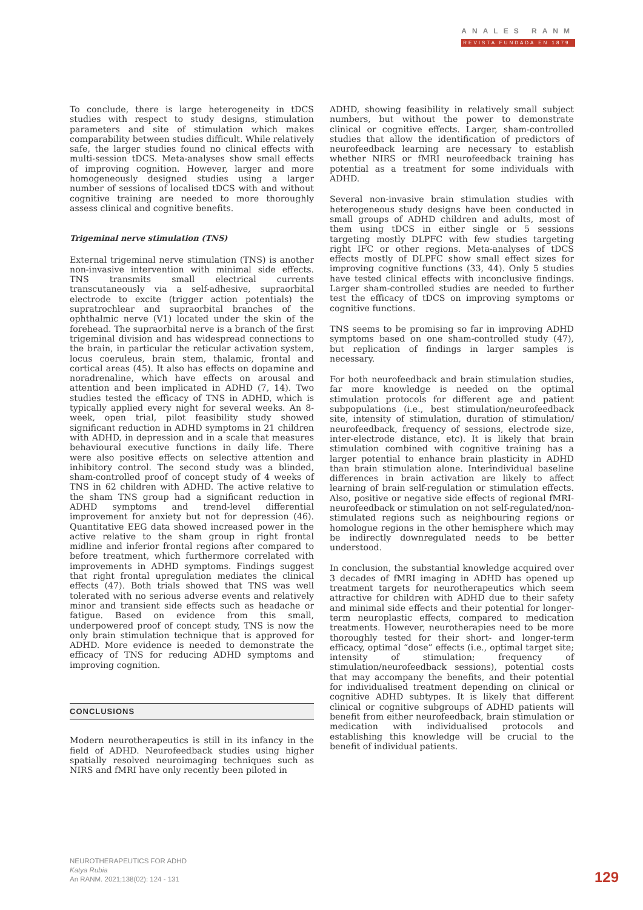ANALES RANM
REVISTA FUNDADA EN 1879
To conclude, there is large heterogeneity in tDCS studies with respect to study designs, stimulation parameters and site of stimulation which makes comparability between studies difficult. While relatively safe, the larger studies found no clinical effects with multi-session tDCS. Meta-analyses show small effects of improving cognition. However, larger and more homogeneously designed studies using a larger number of sessions of localised tDCS with and without cognitive training are needed to more thoroughly assess clinical and cognitive benefits.
Trigeminal nerve stimulation (TNS)
External trigeminal nerve stimulation (TNS) is another non-invasive intervention with minimal side effects. TNS transmits small electrical currents transcutaneously via a self-adhesive, supraorbital electrode to excite (trigger action potentials) the supratrochlear and supraorbital branches of the ophthalmic nerve (V1) located under the skin of the forehead. The supraorbital nerve is a branch of the first trigeminal division and has widespread connections to the brain, in particular the reticular activation system, locus coeruleus, brain stem, thalamic, frontal and cortical areas (45). It also has effects on dopamine and noradrenaline, which have effects on arousal and attention and been implicated in ADHD (7, 14). Two studies tested the efficacy of TNS in ADHD, which is typically applied every night for several weeks. An 8-week, open trial, pilot feasibility study showed significant reduction in ADHD symptoms in 21 children with ADHD, in depression and in a scale that measures behavioural executive functions in daily life. There were also positive effects on selective attention and inhibitory control. The second study was a blinded, sham-controlled proof of concept study of 4 weeks of TNS in 62 children with ADHD. The active relative to the sham TNS group had a significant reduction in ADHD symptoms and trend-level differential improvement for anxiety but not for depression (46). Quantitative EEG data showed increased power in the active relative to the sham group in right frontal midline and inferior frontal regions after compared to before treatment, which furthermore correlated with improvements in ADHD symptoms. Findings suggest that right frontal upregulation mediates the clinical effects (47). Both trials showed that TNS was well tolerated with no serious adverse events and relatively minor and transient side effects such as headache or fatigue. Based on evidence from this small, underpowered proof of concept study, TNS is now the only brain stimulation technique that is approved for ADHD. More evidence is needed to demonstrate the efficacy of TNS for reducing ADHD symptoms and improving cognition.
CONCLUSIONS
Modern neurotherapeutics is still in its infancy in the field of ADHD. Neurofeedback studies using higher spatially resolved neuroimaging techniques such as NIRS and fMRI have only recently been piloted in
ADHD, showing feasibility in relatively small subject numbers, but without the power to demonstrate clinical or cognitive effects. Larger, sham-controlled studies that allow the identification of predictors of neurofeedback learning are necessary to establish whether NIRS or fMRI neurofeedback training has potential as a treatment for some individuals with ADHD.
Several non-invasive brain stimulation studies with heterogeneous study designs have been conducted in small groups of ADHD children and adults, most of them using tDCS in either single or 5 sessions targeting mostly DLPFC with few studies targeting right IFC or other regions. Meta-analyses of tDCS effects mostly of DLPFC show small effect sizes for improving cognitive functions (33, 44). Only 5 studies have tested clinical effects with inconclusive findings. Larger sham-controlled studies are needed to further test the efficacy of tDCS on improving symptoms or cognitive functions.
TNS seems to be promising so far in improving ADHD symptoms based on one sham-controlled study (47), but replication of findings in larger samples is necessary.
For both neurofeedback and brain stimulation studies, far more knowledge is needed on the optimal stimulation protocols for different age and patient subpopulations (i.e., best stimulation/neurofeedback site, intensity of stimulation, duration of stimulation/ neurofeedback, frequency of sessions, electrode size, inter-electrode distance, etc). It is likely that brain stimulation combined with cognitive training has a larger potential to enhance brain plasticity in ADHD than brain stimulation alone. Interindividual baseline differences in brain activation are likely to affect learning of brain self-regulation or stimulation effects. Also, positive or negative side effects of regional fMRI-neurofeedback or stimulation on not self-regulated/non-stimulated regions such as neighbouring regions or homologue regions in the other hemisphere which may be indirectly downregulated needs to be better understood.
In conclusion, the substantial knowledge acquired over 3 decades of fMRI imaging in ADHD has opened up treatment targets for neurotherapeutics which seem attractive for children with ADHD due to their safety and minimal side effects and their potential for longer-term neuroplastic effects, compared to medication treatments. However, neurotherapies need to be more thoroughly tested for their short- and longer-term efficacy, optimal “dose” effects (i.e., optimal target site; intensity of stimulation; frequency of stimulation/neurofeedback sessions), potential costs that may accompany the benefits, and their potential for individualised treatment depending on clinical or cognitive ADHD subtypes. It is likely that different clinical or cognitive subgroups of ADHD patients will benefit from either neurofeedback, brain stimulation or medication with individualised protocols and establishing this knowledge will be crucial to the benefit of individual patients.
NEUROTHERAPEUTICS FOR ADHD
Katya Rubia
An RANM. 2021;138(02): 124 - 131
129